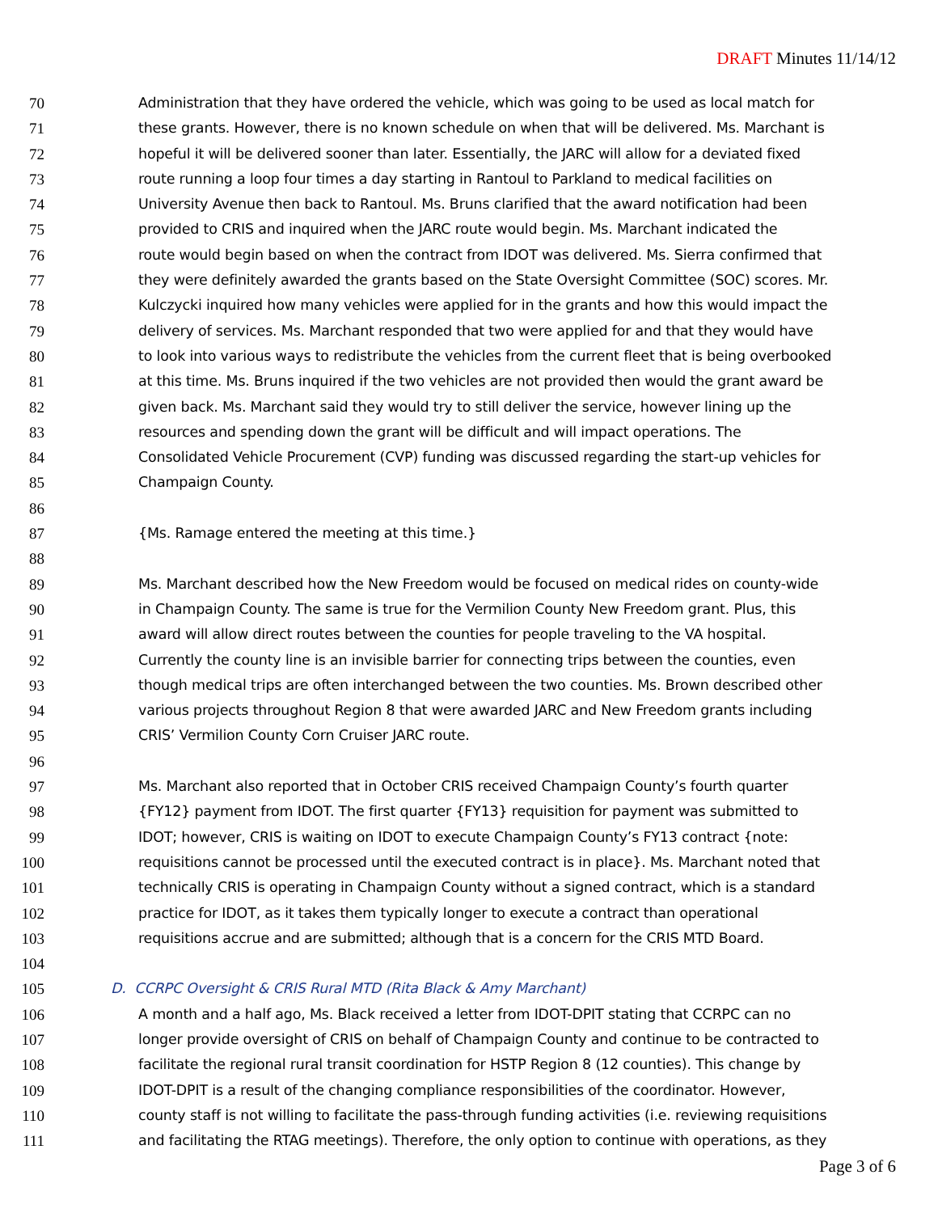DRAFT Minutes 11/14/12
70 Administration that they have ordered the vehicle, which was going to be used as local match for
71 these grants. However, there is no known schedule on when that will be delivered. Ms. Marchant is
72 hopeful it will be delivered sooner than later. Essentially, the JARC will allow for a deviated fixed
73 route running a loop four times a day starting in Rantoul to Parkland to medical facilities on
74 University Avenue then back to Rantoul. Ms. Bruns clarified that the award notification had been
75 provided to CRIS and inquired when the JARC route would begin. Ms. Marchant indicated the
76 route would begin based on when the contract from IDOT was delivered. Ms. Sierra confirmed that
77 they were definitely awarded the grants based on the State Oversight Committee (SOC) scores. Mr.
78 Kulczycki inquired how many vehicles were applied for in the grants and how this would impact the
79 delivery of services. Ms. Marchant responded that two were applied for and that they would have
80 to look into various ways to redistribute the vehicles from the current fleet that is being overbooked
81 at this time. Ms. Bruns inquired if the two vehicles are not provided then would the grant award be
82 given back. Ms. Marchant said they would try to still deliver the service, however lining up the
83 resources and spending down the grant will be difficult and will impact operations. The
84 Consolidated Vehicle Procurement (CVP) funding was discussed regarding the start-up vehicles for
85 Champaign County.
86
87 {Ms. Ramage entered the meeting at this time.}
88
89 Ms. Marchant described how the New Freedom would be focused on medical rides on county-wide
90 in Champaign County. The same is true for the Vermilion County New Freedom grant. Plus, this
91 award will allow direct routes between the counties for people traveling to the VA hospital.
92 Currently the county line is an invisible barrier for connecting trips between the counties, even
93 though medical trips are often interchanged between the two counties. Ms. Brown described other
94 various projects throughout Region 8 that were awarded JARC and New Freedom grants including
95 CRIS’ Vermilion County Corn Cruiser JARC route.
96
97 Ms. Marchant also reported that in October CRIS received Champaign County’s fourth quarter
98 {FY12} payment from IDOT. The first quarter {FY13} requisition for payment was submitted to
99 IDOT; however, CRIS is waiting on IDOT to execute Champaign County’s FY13 contract {note:
100 requisitions cannot be processed until the executed contract is in place}. Ms. Marchant noted that
101 technically CRIS is operating in Champaign County without a signed contract, which is a standard
102 practice for IDOT, as it takes them typically longer to execute a contract than operational
103 requisitions accrue and are submitted; although that is a concern for the CRIS MTD Board.
104
105 D. CCRPC Oversight & CRIS Rural MTD (Rita Black & Amy Marchant)
106 A month and a half ago, Ms. Black received a letter from IDOT-DPIT stating that CCRPC can no
107 longer provide oversight of CRIS on behalf of Champaign County and continue to be contracted to
108 facilitate the regional rural transit coordination for HSTP Region 8 (12 counties). This change by
109 IDOT-DPIT is a result of the changing compliance responsibilities of the coordinator. However,
110 county staff is not willing to facilitate the pass-through funding activities (i.e. reviewing requisitions
111 and facilitating the RTAG meetings). Therefore, the only option to continue with operations, as they
Page 3 of 6